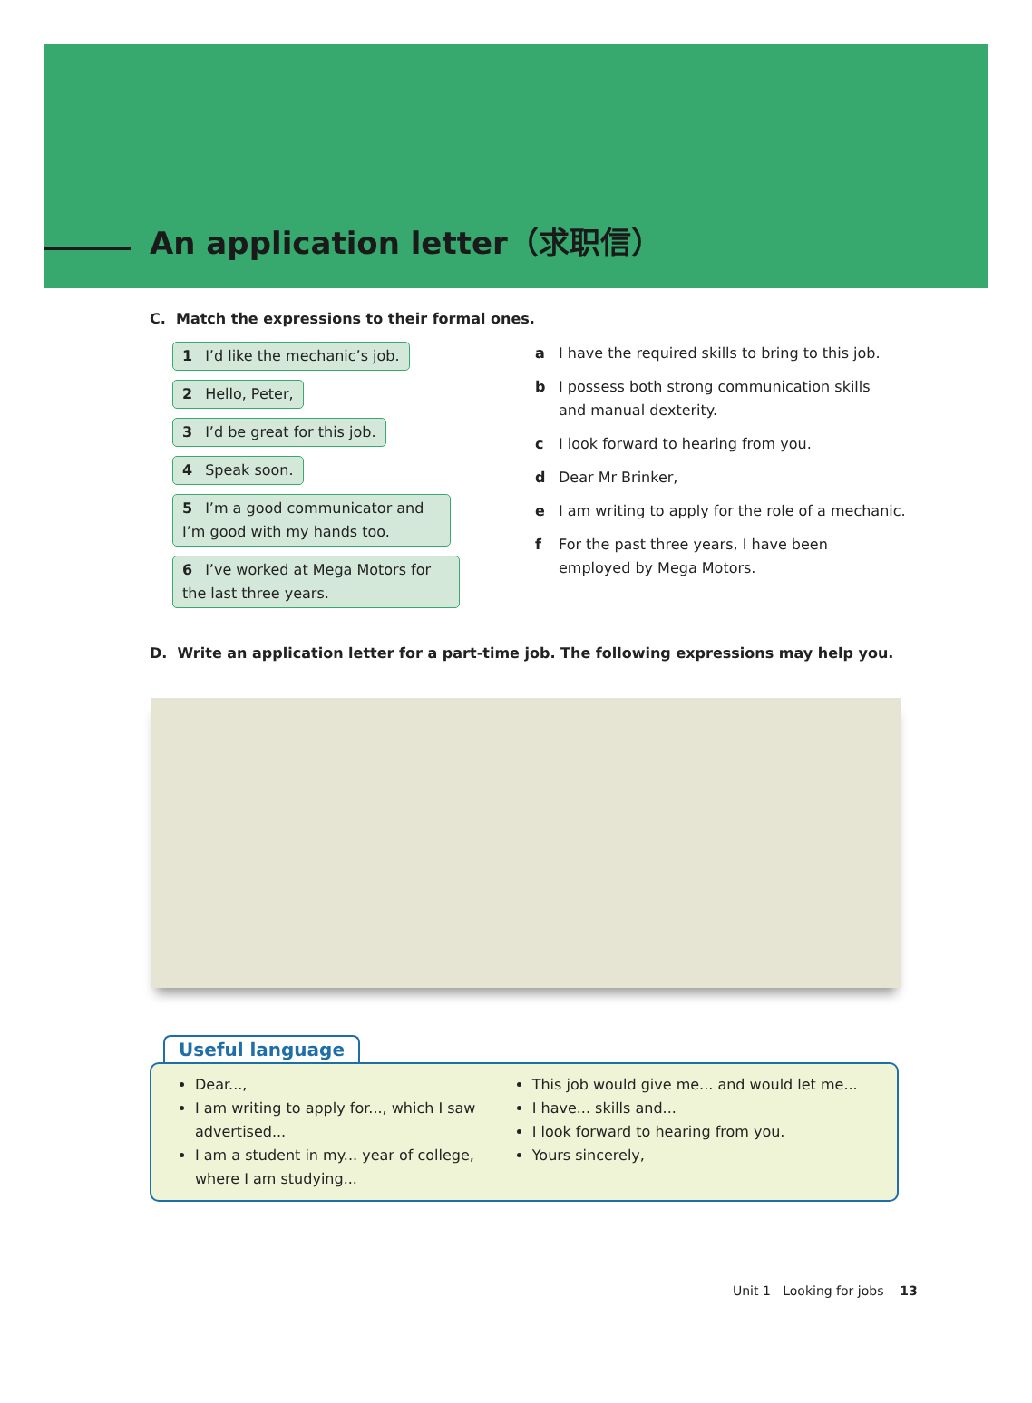An application letter（求职信）
C. Match the expressions to their formal ones.
1 I’d like the mechanic’s job.
2 Hello, Peter,
3 I’d be great for this job.
4 Speak soon.
5 I’m a good communicator and I’m good with my hands too.
6 I’ve worked at Mega Motors for the last three years.
a I have the required skills to bring to this job.
b I possess both strong communication skills
and manual dexterity.
c I look forward to hearing from you.
d Dear Mr Brinker,
e I am writing to apply for the role of a mechanic.
f For the past three years, I have been
employed by Mega Motors.
D. Write an application letter for a part-time job. The following expressions may help you.
Useful language
Dear...,
I am writing to apply for..., which I saw advertised...
I am a student in my... year of college, where I am studying...
This job would give me... and would let me...
I have... skills and...
I look forward to hearing from you.
Yours sincerely,
Unit 1 Looking for jobs 13